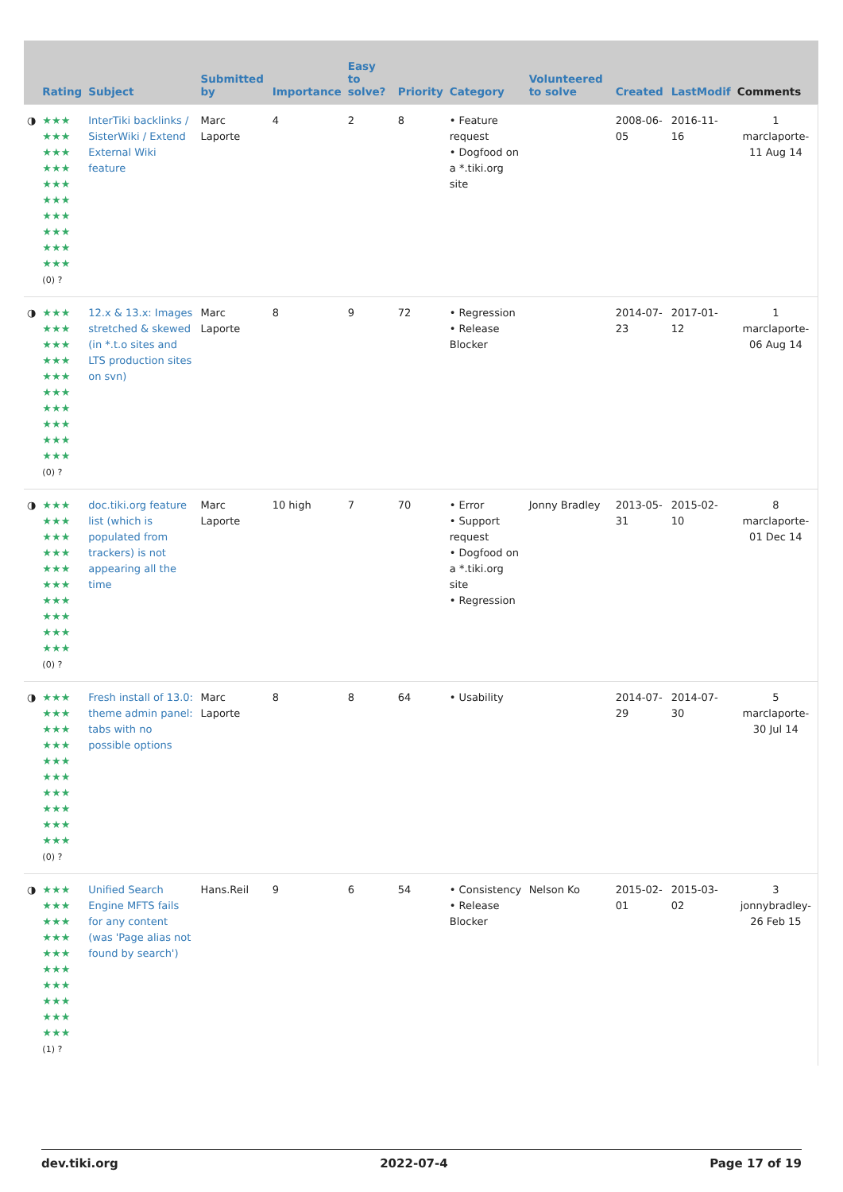| | Rating | Subject | Submitted by | Importance | Easy to solve? | Priority | Category | Volunteered to solve | Created | LastModif | Comments |
| --- | --- | --- | --- | --- | --- | --- | --- | --- | --- | --- | --- |
| ◑ | ★★★ ★★★ ★★★ ★★★ ★★★ ★★★ ★★★ ★★★ ★★★ ★★★ (0) ? | InterTiki backlinks / SisterWiki / Extend External Wiki feature | Marc Laporte | 4 | 2 | 8 | • Feature request • Dogfood on a *.tiki.org site | | 2008-06-05 | 2016-11-16 | 1 marclaporte-11 Aug 14 |
| ◑ | ★★★ ★★★ ★★★ ★★★ ★★★ ★★★ ★★★ ★★★ ★★★ ★★★ (0) ? | 12.x & 13.x: Images stretched & skewed (in *.t.o sites and LTS production sites on svn) | Marc Laporte | 8 | 9 | 72 | • Regression • Release Blocker | | 2014-07-23 | 2017-01-12 | 1 marclaporte-06 Aug 14 |
| ◑ | ★★★ ★★★ ★★★ ★★★ ★★★ ★★★ ★★★ ★★★ ★★★ ★★★ (0) ? | doc.tiki.org feature list (which is populated from trackers) is not appearing all the time | Marc Laporte | 10 high | 7 | 70 | • Error • Support request • Dogfood on a *.tiki.org site • Regression | Jonny Bradley | 2013-05-31 | 2015-02-10 | 8 marclaporte-01 Dec 14 |
| ◑ | ★★★ ★★★ ★★★ ★★★ ★★★ ★★★ ★★★ ★★★ ★★★ ★★★ (0) ? | Fresh install of 13.0: theme admin panel: tabs with no possible options | Marc Laporte | 8 | 8 | 64 | • Usability | | 2014-07-29 | 2014-07-30 | 5 marclaporte-30 Jul 14 |
| ◑ | ★★★ ★★★ ★★★ ★★★ ★★★ ★★★ ★★★ ★★★ ★★★ ★★★ (1) ? | Unified Search Engine MFTS fails for any content (was 'Page alias not found by search') | Hans.Reil | 9 | 6 | 54 | • Consistency • Release Blocker | Nelson Ko | 2015-02-01 | 2015-03-02 | 3 jonnybradley-26 Feb 15 |
dev.tiki.org 2022-07-4 Page 17 of 19